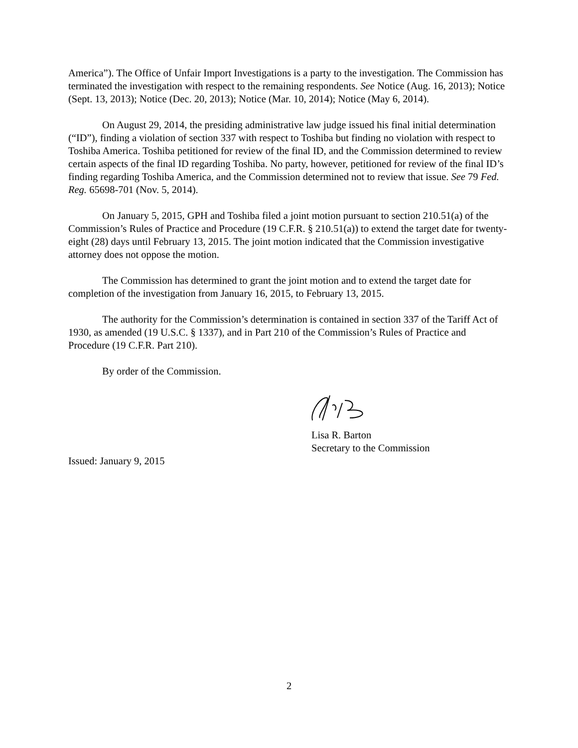America”). The Office of Unfair Import Investigations is a party to the investigation. The Commission has terminated the investigation with respect to the remaining respondents. See Notice (Aug. 16, 2013); Notice (Sept. 13, 2013); Notice (Dec. 20, 2013); Notice (Mar. 10, 2014); Notice (May 6, 2014).
On August 29, 2014, the presiding administrative law judge issued his final initial determination (“ID”), finding a violation of section 337 with respect to Toshiba but finding no violation with respect to Toshiba America. Toshiba petitioned for review of the final ID, and the Commission determined to review certain aspects of the final ID regarding Toshiba. No party, however, petitioned for review of the final ID’s finding regarding Toshiba America, and the Commission determined not to review that issue. See 79 Fed. Reg. 65698-701 (Nov. 5, 2014).
On January 5, 2015, GPH and Toshiba filed a joint motion pursuant to section 210.51(a) of the Commission’s Rules of Practice and Procedure (19 C.F.R. § 210.51(a)) to extend the target date for twenty-eight (28) days until February 13, 2015. The joint motion indicated that the Commission investigative attorney does not oppose the motion.
The Commission has determined to grant the joint motion and to extend the target date for completion of the investigation from January 16, 2015, to February 13, 2015.
The authority for the Commission’s determination is contained in section 337 of the Tariff Act of 1930, as amended (19 U.S.C. § 1337), and in Part 210 of the Commission’s Rules of Practice and Procedure (19 C.F.R. Part 210).
By order of the Commission.
Lisa R. Barton
Secretary to the Commission
Issued: January 9, 2015
2